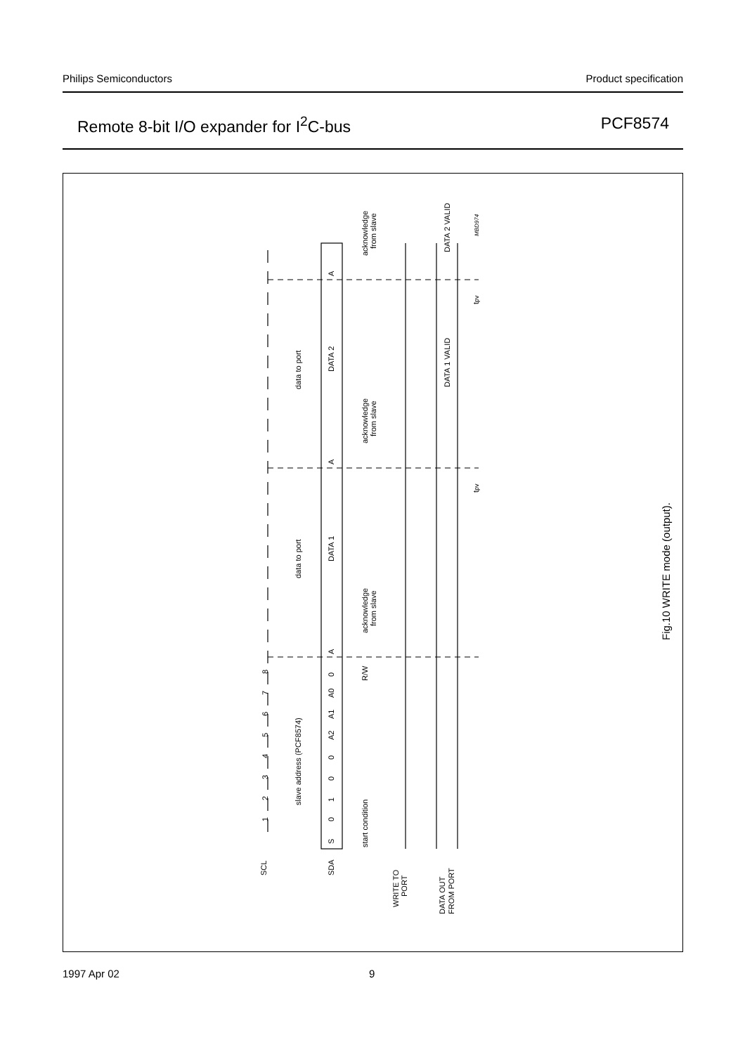Philips Semiconductors Product specification
Remote 8-bit I/O expander for I<sup>2</sup>C-bus PCF8574
SCL
SDA
WRITE TO
PORT
DATA OUT
FROM PORT
S
0
1
0
0
A2
A1
A0
0
A
DATA 1
A
DATA 2
A
1
2
3
4
5
6
7
8
slave address (PCF8574)
data to port
data to port
start condition
R/W
acknowledge
from slave
acknowledge
from slave
acknowledge
from slave
DATA 1 VALID
DATA 2 VALID
MBD974
tpv
tpv
Fig.10 WRITE mode (output).
1997 Apr 02 9